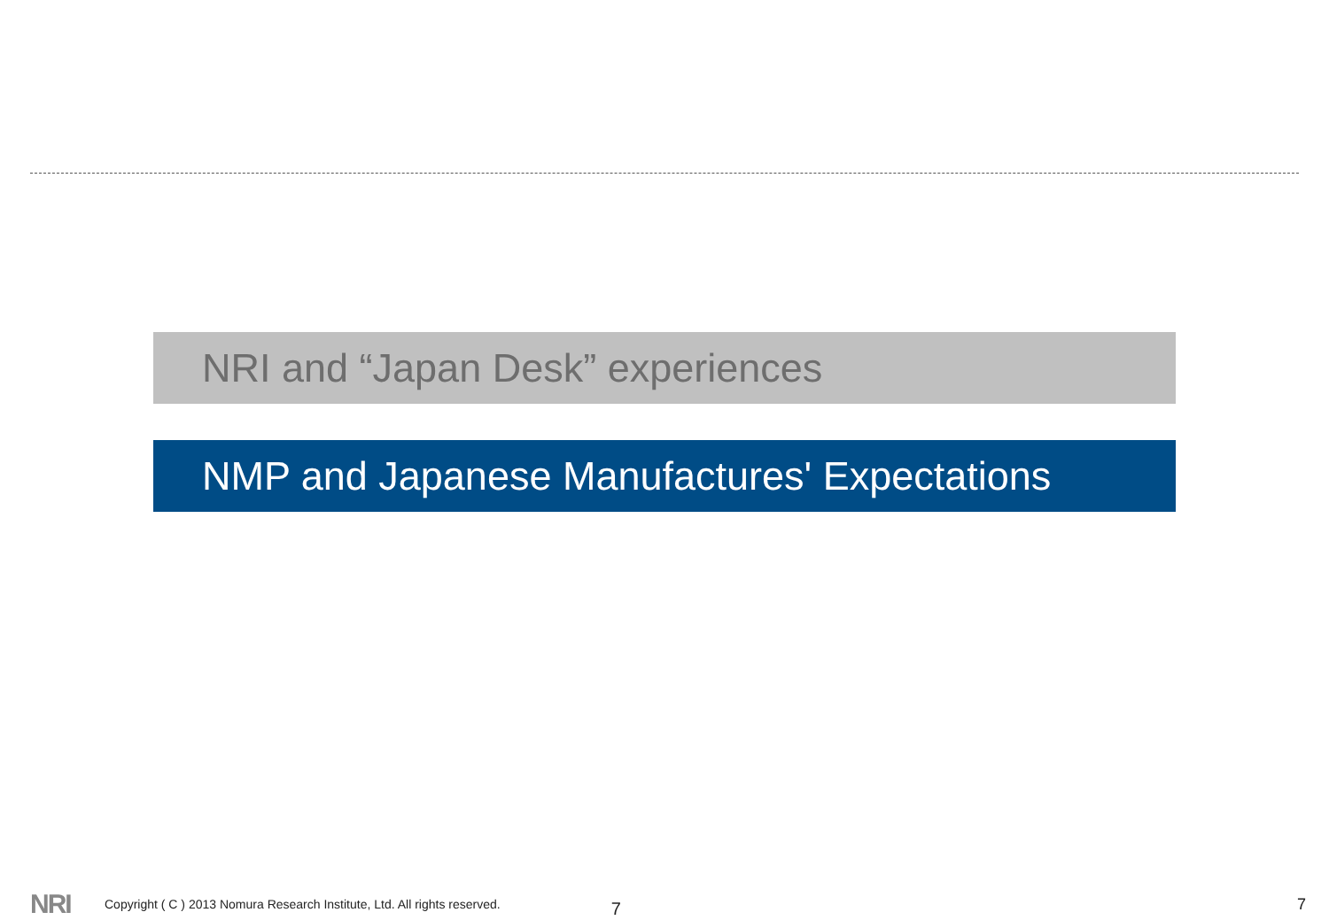NRI and “Japan Desk” experiences
NMP and Japanese Manufactures' Expectations
NRI Copyright ( C ) 2013 Nomura Research Institute, Ltd. All rights reserved. 7 7